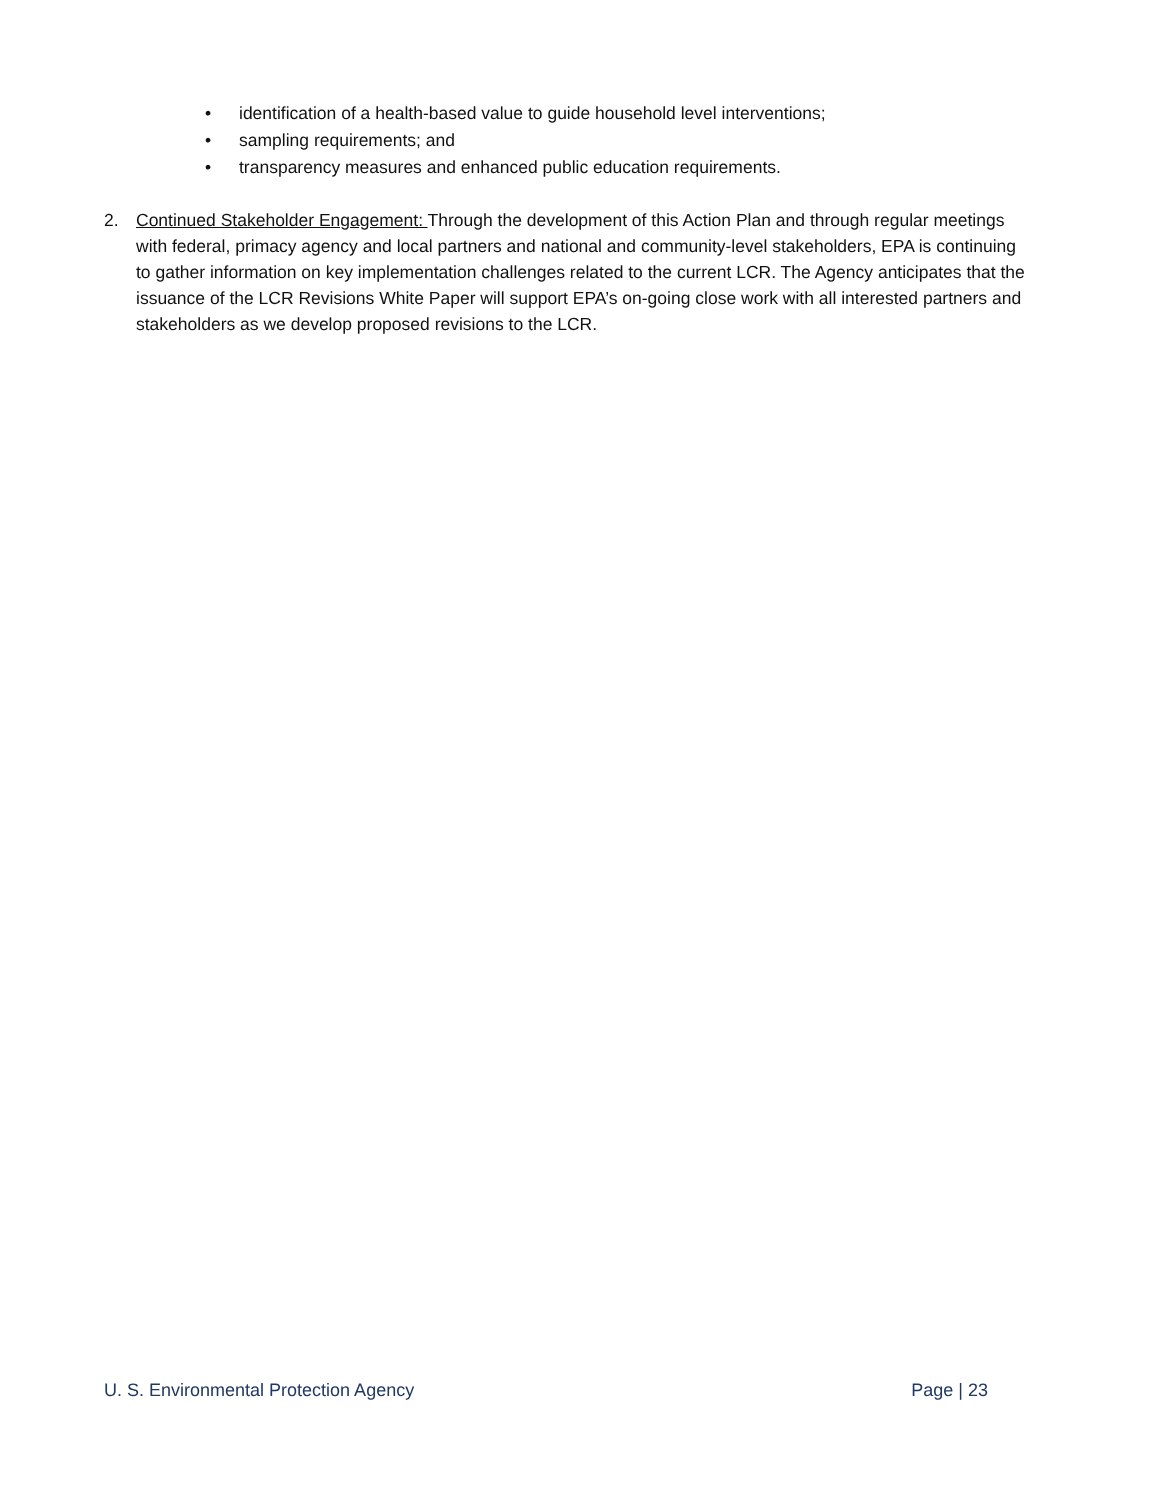• identification of a health-based value to guide household level interventions;
• sampling requirements; and
• transparency measures and enhanced public education requirements.
2. Continued Stakeholder Engagement: Through the development of this Action Plan and through regular meetings with federal, primacy agency and local partners and national and community-level stakeholders, EPA is continuing to gather information on key implementation challenges related to the current LCR. The Agency anticipates that the issuance of the LCR Revisions White Paper will support EPA’s on-going close work with all interested partners and stakeholders as we develop proposed revisions to the LCR.
U. S. Environmental Protection Agency Page | 23